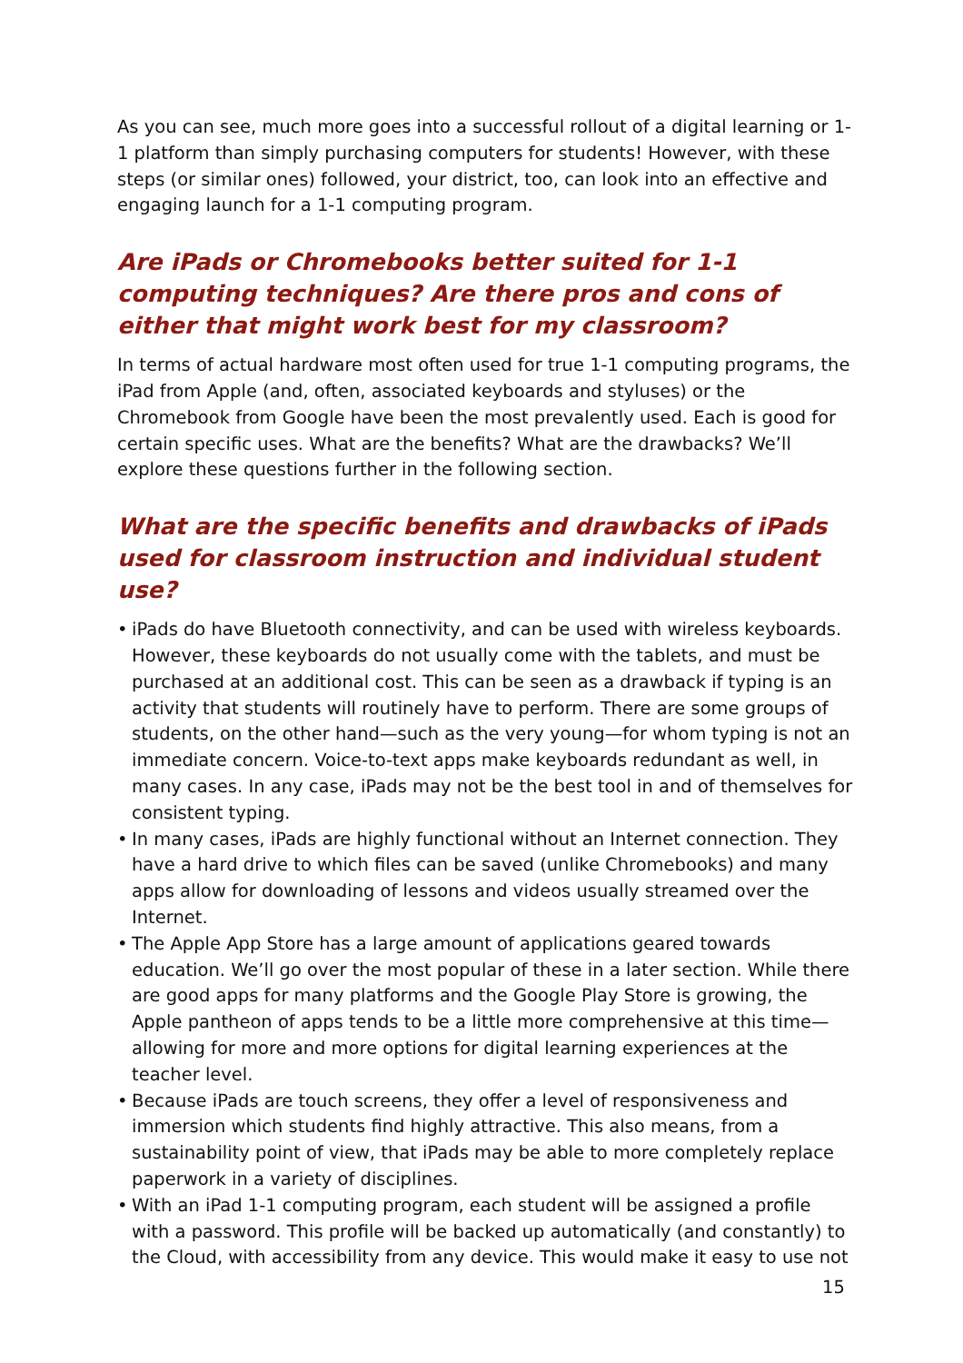As you can see, much more goes into a successful rollout of a digital learning or 1-1 platform than simply purchasing computers for students! However, with these steps (or similar ones) followed, your district, too, can look into an effective and engaging launch for a 1-1 computing program.
Are iPads or Chromebooks better suited for 1-1 computing techniques? Are there pros and cons of either that might work best for my classroom?
In terms of actual hardware most often used for true 1-1 computing programs, the iPad from Apple (and, often, associated keyboards and styluses) or the Chromebook from Google have been the most prevalently used. Each is good for certain specific uses. What are the benefits? What are the drawbacks? We’ll explore these questions further in the following section.
What are the specific benefits and drawbacks of iPads used for classroom instruction and individual student use?
• iPads do have Bluetooth connectivity, and can be used with wireless keyboards. However, these keyboards do not usually come with the tablets, and must be purchased at an additional cost. This can be seen as a drawback if typing is an activity that students will routinely have to perform. There are some groups of students, on the other hand—such as the very young—for whom typing is not an immediate concern. Voice-to-text apps make keyboards redundant as well, in many cases. In any case, iPads may not be the best tool in and of themselves for consistent typing.
• In many cases, iPads are highly functional without an Internet connection. They have a hard drive to which files can be saved (unlike Chromebooks) and many apps allow for downloading of lessons and videos usually streamed over the Internet.
• The Apple App Store has a large amount of applications geared towards education. We’ll go over the most popular of these in a later section. While there are good apps for many platforms and the Google Play Store is growing, the Apple pantheon of apps tends to be a little more comprehensive at this time—allowing for more and more options for digital learning experiences at the teacher level.
• Because iPads are touch screens, they offer a level of responsiveness and immersion which students find highly attractive. This also means, from a sustainability point of view, that iPads may be able to more completely replace paperwork in a variety of disciplines.
• With an iPad 1-1 computing program, each student will be assigned a profile with a password. This profile will be backed up automatically (and constantly) to the Cloud, with accessibility from any device. This would make it easy to use not
15